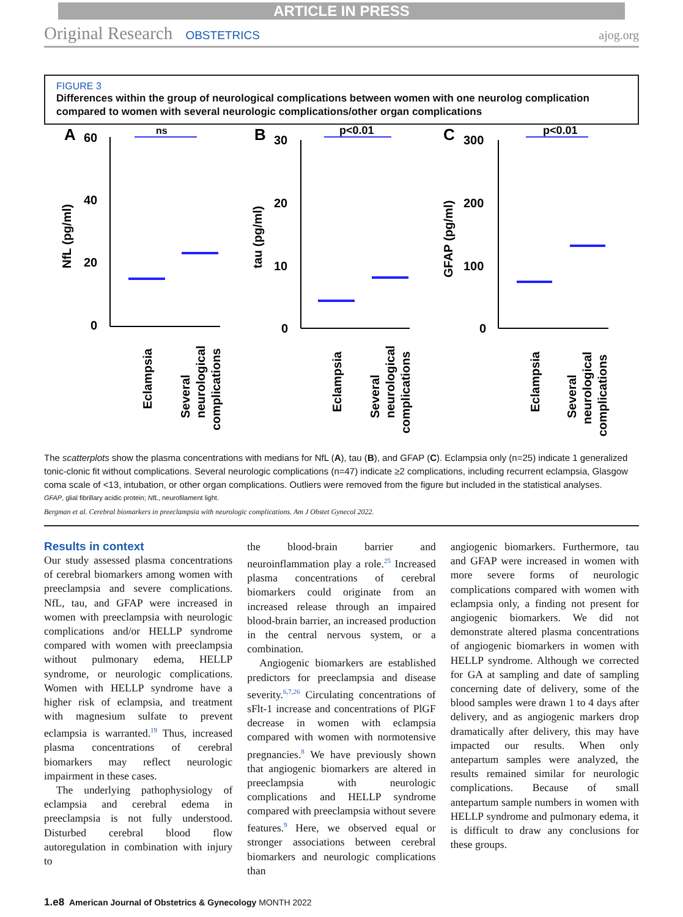ARTICLE IN PRESS
Original Research OBSTETRICS ajog.org
FIGURE 3
Differences within the group of neurological complications between women with one neurolog complication compared to women with several neurologic complications/other organ complications
A
60
40
20
0
ns
NfL (pg/ml)
Eclampsia
Several
neurological
complications
B
30
20
10
0
p<0.01
tau (pg/ml)
Eclampsia
Several
neurological
complications
C
300
200
100
0
p<0.01
GFAP (pg/ml)
Eclampsia
Several
neurological
complications
The scatterplots show the plasma concentrations with medians for NfL (A), tau (B), and GFAP (C). Eclampsia only (n=25) indicate 1 generalized tonic-clonic fit without complications. Several neurologic complications (n=47) indicate ≥2 complications, including recurrent eclampsia, Glasgow coma scale of <13, intubation, or other organ complications. Outliers were removed from the figure but included in the statistical analyses.
GFAP, glial fibrillary acidic protein; NfL, neurofilament light.
Bergman et al. Cerebral biomarkers in preeclampsia with neurologic complications. Am J Obstet Gynecol 2022.
Results in context
Our study assessed plasma concentrations of cerebral biomarkers among women with preeclampsia and severe complications. NfL, tau, and GFAP were increased in women with preeclampsia with neurologic complications and/or HELLP syndrome compared with women with preeclampsia without pulmonary edema, HELLP syndrome, or neurologic complications. Women with HELLP syndrome have a higher risk of eclampsia, and treatment with magnesium sulfate to prevent eclampsia is warranted.<sup>19</sup> Thus, increased plasma concentrations of cerebral biomarkers may reflect neurologic impairment in these cases.
The underlying pathophysiology of eclampsia and cerebral edema in preeclampsia is not fully understood. Disturbed cerebral blood flow autoregulation in combination with injury to
the blood-brain barrier and neuroinflammation play a role.<sup>25</sup> Increased plasma concentrations of cerebral biomarkers could originate from an increased release through an impaired blood-brain barrier, an increased production in the central nervous system, or a combination.
Angiogenic biomarkers are established predictors for preeclampsia and disease severity.<sup>6,7,26</sup> Circulating concentrations of sFlt-1 increase and concentrations of PlGF decrease in women with eclampsia compared with women with normotensive pregnancies.<sup>8</sup> We have previously shown that angiogenic biomarkers are altered in preeclampsia with neurologic complications and HELLP syndrome compared with preeclampsia without severe features.<sup>9</sup> Here, we observed equal or stronger associations between cerebral biomarkers and neurologic complications than
angiogenic biomarkers. Furthermore, tau and GFAP were increased in women with more severe forms of neurologic complications compared with women with eclampsia only, a finding not present for angiogenic biomarkers. We did not demonstrate altered plasma concentrations of angiogenic biomarkers in women with HELLP syndrome. Although we corrected for GA at sampling and date of sampling concerning date of delivery, some of the blood samples were drawn 1 to 4 days after delivery, and as angiogenic markers drop dramatically after delivery, this may have impacted our results. When only antepartum samples were analyzed, the results remained similar for neurologic complications. Because of small antepartum sample numbers in women with HELLP syndrome and pulmonary edema, it is difficult to draw any conclusions for these groups.
1.e8 American Journal of Obstetrics & Gynecology MONTH 2022